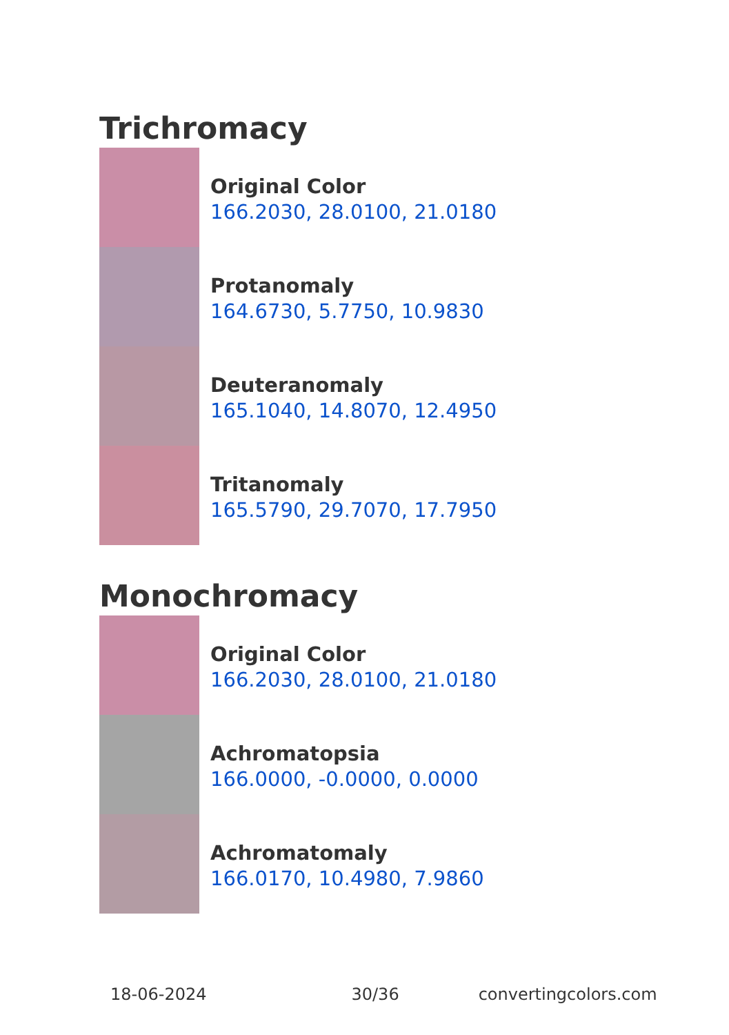Trichromacy
Original Color
166.2030, 28.0100, 21.0180
Protanomaly
164.6730, 5.7750, 10.9830
Deuteranomaly
165.1040, 14.8070, 12.4950
Tritanomaly
165.5790, 29.7070, 17.7950
Monochromacy
Original Color
166.2030, 28.0100, 21.0180
Achromatopsia
166.0000, -0.0000, 0.0000
Achromatomaly
166.0170, 10.4980, 7.9860
18-06-2024 30/36 convertingcolors.com